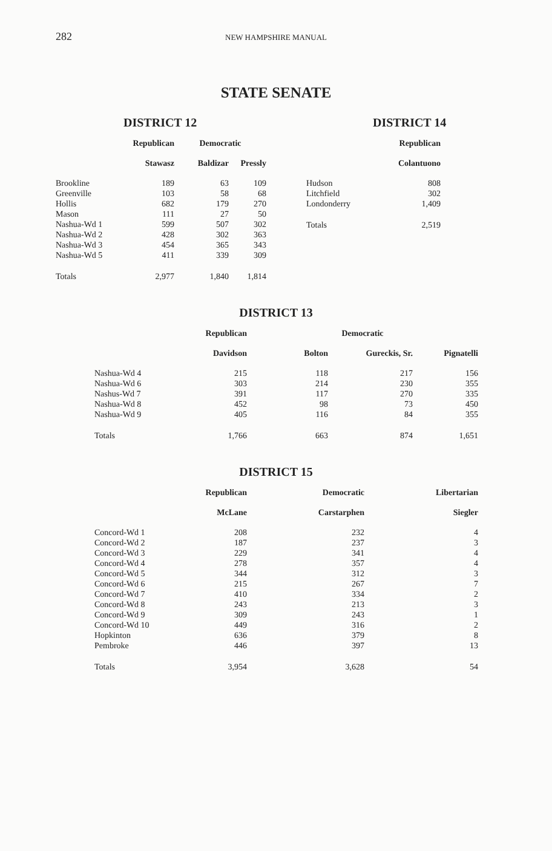282
NEW HAMPSHIRE MANUAL
STATE SENATE
DISTRICT 12
| | Republican | Democratic | |
| --- | --- | --- | --- |
| | Stawasz | Baldizar | Pressly |
| Brookline | 189 | 63 | 109 |
| Greenville | 103 | 58 | 68 |
| Hollis | 682 | 179 | 270 |
| Mason | 111 | 27 | 50 |
| Nashua-Wd 1 | 599 | 507 | 302 |
| Nashua-Wd 2 | 428 | 302 | 363 |
| Nashua-Wd 3 | 454 | 365 | 343 |
| Nashua-Wd 5 | 411 | 339 | 309 |
| Totals | 2,977 | 1,840 | 1,814 |
DISTRICT 14
| | Republican |
| --- | --- |
| | Colantuono |
| Hudson | 808 |
| Litchfield | 302 |
| Londonderry | 1,409 |
| Totals | 2,519 |
DISTRICT 13
| | Republican | Democratic | | |
| --- | --- | --- | --- | --- |
| | Davidson | Bolton | Gureckis, Sr. | Pignatelli |
| Nashua-Wd 4 | 215 | 118 | 217 | 156 |
| Nashua-Wd 6 | 303 | 214 | 230 | 355 |
| Nashus-Wd 7 | 391 | 117 | 270 | 335 |
| Nashua-Wd 8 | 452 | 98 | 73 | 450 |
| Nashua-Wd 9 | 405 | 116 | 84 | 355 |
| Totals | 1,766 | 663 | 874 | 1,651 |
DISTRICT 15
| | Republican | Democratic | Libertarian |
| --- | --- | --- | --- |
| | McLane | Carstarphen | Siegler |
| Concord-Wd 1 | 208 | 232 | 4 |
| Concord-Wd 2 | 187 | 237 | 3 |
| Concord-Wd 3 | 229 | 341 | 4 |
| Concord-Wd 4 | 278 | 357 | 4 |
| Concord-Wd 5 | 344 | 312 | 3 |
| Concord-Wd 6 | 215 | 267 | 7 |
| Concord-Wd 7 | 410 | 334 | 2 |
| Concord-Wd 8 | 243 | 213 | 3 |
| Concord-Wd 9 | 309 | 243 | 1 |
| Concord-Wd 10 | 449 | 316 | 2 |
| Hopkinton | 636 | 379 | 8 |
| Pembroke | 446 | 397 | 13 |
| Totals | 3,954 | 3,628 | 54 |